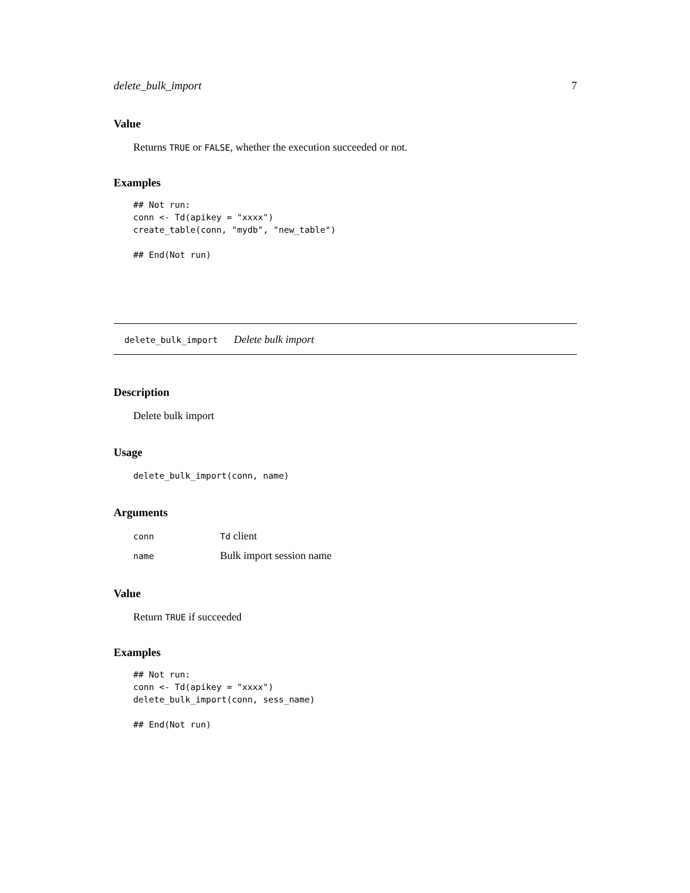delete_bulk_import 7
Value
Returns TRUE or FALSE, whether the execution succeeded or not.
Examples
## Not run:
conn <- Td(apikey = "xxxx")
create_table(conn, "mydb", "new_table")

## End(Not run)
delete_bulk_import Delete bulk import
Description
Delete bulk import
Usage
delete_bulk_import(conn, name)
Arguments
| conn | Td client |
| name | Bulk import session name |
Value
Return TRUE if succeeded
Examples
## Not run:
conn <- Td(apikey = "xxxx")
delete_bulk_import(conn, sess_name)

## End(Not run)